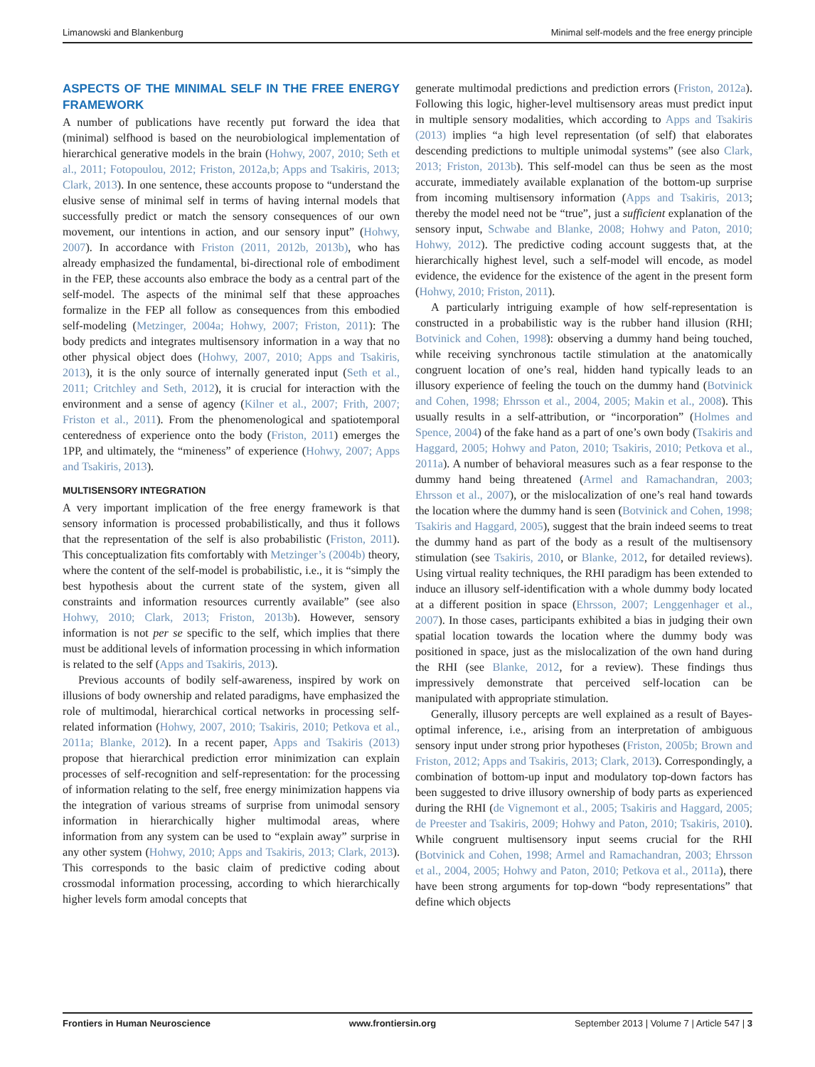Limanowski and Blankenburg Minimal self-models and the free energy principle
ASPECTS OF THE MINIMAL SELF IN THE FREE ENERGY FRAMEWORK
A number of publications have recently put forward the idea that (minimal) selfhood is based on the neurobiological implementation of hierarchical generative models in the brain (Hohwy, 2007, 2010; Seth et al., 2011; Fotopoulou, 2012; Friston, 2012a,b; Apps and Tsakiris, 2013; Clark, 2013). In one sentence, these accounts propose to “understand the elusive sense of minimal self in terms of having internal models that successfully predict or match the sensory consequences of our own movement, our intentions in action, and our sensory input” (Hohwy, 2007). In accordance with Friston (2011, 2012b, 2013b), who has already emphasized the fundamental, bi-directional role of embodiment in the FEP, these accounts also embrace the body as a central part of the self-model. The aspects of the minimal self that these approaches formalize in the FEP all follow as consequences from this embodied self-modeling (Metzinger, 2004a; Hohwy, 2007; Friston, 2011): The body predicts and integrates multisensory information in a way that no other physical object does (Hohwy, 2007, 2010; Apps and Tsakiris, 2013), it is the only source of internally generated input (Seth et al., 2011; Critchley and Seth, 2012), it is crucial for interaction with the environment and a sense of agency (Kilner et al., 2007; Frith, 2007; Friston et al., 2011). From the phenomenological and spatiotemporal centeredness of experience onto the body (Friston, 2011) emerges the 1PP, and ultimately, the “mineness” of experience (Hohwy, 2007; Apps and Tsakiris, 2013).
MULTISENSORY INTEGRATION
A very important implication of the free energy framework is that sensory information is processed probabilistically, and thus it follows that the representation of the self is also probabilistic (Friston, 2011). This conceptualization fits comfortably with Metzinger’s (2004b) theory, where the content of the self-model is probabilistic, i.e., it is “simply the best hypothesis about the current state of the system, given all constraints and information resources currently available” (see also Hohwy, 2010; Clark, 2013; Friston, 2013b). However, sensory information is not per se specific to the self, which implies that there must be additional levels of information processing in which information is related to the self (Apps and Tsakiris, 2013).
Previous accounts of bodily self-awareness, inspired by work on illusions of body ownership and related paradigms, have emphasized the role of multimodal, hierarchical cortical networks in processing self-related information (Hohwy, 2007, 2010; Tsakiris, 2010; Petkova et al., 2011a; Blanke, 2012). In a recent paper, Apps and Tsakiris (2013) propose that hierarchical prediction error minimization can explain processes of self-recognition and self-representation: for the processing of information relating to the self, free energy minimization happens via the integration of various streams of surprise from unimodal sensory information in hierarchically higher multimodal areas, where information from any system can be used to “explain away” surprise in any other system (Hohwy, 2010; Apps and Tsakiris, 2013; Clark, 2013). This corresponds to the basic claim of predictive coding about crossmodal information processing, according to which hierarchically higher levels form amodal concepts that
generate multimodal predictions and prediction errors (Friston, 2012a). Following this logic, higher-level multisensory areas must predict input in multiple sensory modalities, which according to Apps and Tsakiris (2013) implies “a high level representation (of self) that elaborates descending predictions to multiple unimodal systems” (see also Clark, 2013; Friston, 2013b). This self-model can thus be seen as the most accurate, immediately available explanation of the bottom-up surprise from incoming multisensory information (Apps and Tsakiris, 2013; thereby the model need not be “true”, just a sufficient explanation of the sensory input, Schwabe and Blanke, 2008; Hohwy and Paton, 2010; Hohwy, 2012). The predictive coding account suggests that, at the hierarchically highest level, such a self-model will encode, as model evidence, the evidence for the existence of the agent in the present form (Hohwy, 2010; Friston, 2011).
A particularly intriguing example of how self-representation is constructed in a probabilistic way is the rubber hand illusion (RHI; Botvinick and Cohen, 1998): observing a dummy hand being touched, while receiving synchronous tactile stimulation at the anatomically congruent location of one’s real, hidden hand typically leads to an illusory experience of feeling the touch on the dummy hand (Botvinick and Cohen, 1998; Ehrsson et al., 2004, 2005; Makin et al., 2008). This usually results in a self-attribution, or “incorporation” (Holmes and Spence, 2004) of the fake hand as a part of one’s own body (Tsakiris and Haggard, 2005; Hohwy and Paton, 2010; Tsakiris, 2010; Petkova et al., 2011a). A number of behavioral measures such as a fear response to the dummy hand being threatened (Armel and Ramachandran, 2003; Ehrsson et al., 2007), or the mislocalization of one’s real hand towards the location where the dummy hand is seen (Botvinick and Cohen, 1998; Tsakiris and Haggard, 2005), suggest that the brain indeed seems to treat the dummy hand as part of the body as a result of the multisensory stimulation (see Tsakiris, 2010, or Blanke, 2012, for detailed reviews). Using virtual reality techniques, the RHI paradigm has been extended to induce an illusory self-identification with a whole dummy body located at a different position in space (Ehrsson, 2007; Lenggenhager et al., 2007). In those cases, participants exhibited a bias in judging their own spatial location towards the location where the dummy body was positioned in space, just as the mislocalization of the own hand during the RHI (see Blanke, 2012, for a review). These findings thus impressively demonstrate that perceived self-location can be manipulated with appropriate stimulation.
Generally, illusory percepts are well explained as a result of Bayes-optimal inference, i.e., arising from an interpretation of ambiguous sensory input under strong prior hypotheses (Friston, 2005b; Brown and Friston, 2012; Apps and Tsakiris, 2013; Clark, 2013). Correspondingly, a combination of bottom-up input and modulatory top-down factors has been suggested to drive illusory ownership of body parts as experienced during the RHI (de Vignemont et al., 2005; Tsakiris and Haggard, 2005; de Preester and Tsakiris, 2009; Hohwy and Paton, 2010; Tsakiris, 2010). While congruent multisensory input seems crucial for the RHI (Botvinick and Cohen, 1998; Armel and Ramachandran, 2003; Ehrsson et al., 2004, 2005; Hohwy and Paton, 2010; Petkova et al., 2011a), there have been strong arguments for top-down “body representations” that define which objects
Frontiers in Human Neuroscience www.frontiersin.org September 2013 | Volume 7 | Article 547 | 3